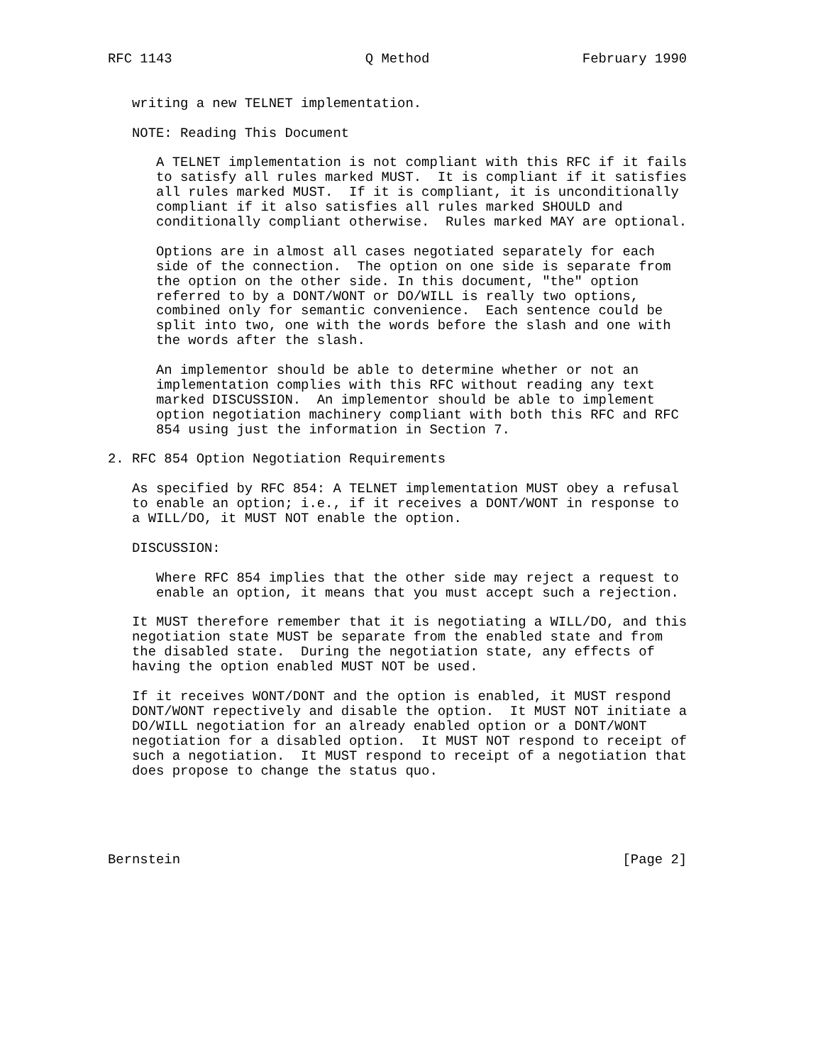RFC 1143                        Q Method                   February 1990


   writing a new TELNET implementation.

   NOTE: Reading This Document

      A TELNET implementation is not compliant with this RFC if it fails
      to satisfy all rules marked MUST.  It is compliant if it satisfies
      all rules marked MUST.  If it is compliant, it is unconditionally
      compliant if it also satisfies all rules marked SHOULD and
      conditionally compliant otherwise.  Rules marked MAY are optional.

      Options are in almost all cases negotiated separately for each
      side of the connection.  The option on one side is separate from
      the option on the other side. In this document, "the" option
      referred to by a DONT/WONT or DO/WILL is really two options,
      combined only for semantic convenience.  Each sentence could be
      split into two, one with the words before the slash and one with
      the words after the slash.

      An implementor should be able to determine whether or not an
      implementation complies with this RFC without reading any text
      marked DISCUSSION.  An implementor should be able to implement
      option negotiation machinery compliant with both this RFC and RFC
      854 using just the information in Section 7.

2. RFC 854 Option Negotiation Requirements

   As specified by RFC 854: A TELNET implementation MUST obey a refusal
   to enable an option; i.e., if it receives a DONT/WONT in response to
   a WILL/DO, it MUST NOT enable the option.

   DISCUSSION:

      Where RFC 854 implies that the other side may reject a request to
      enable an option, it means that you must accept such a rejection.

   It MUST therefore remember that it is negotiating a WILL/DO, and this
   negotiation state MUST be separate from the enabled state and from
   the disabled state.  During the negotiation state, any effects of
   having the option enabled MUST NOT be used.

   If it receives WONT/DONT and the option is enabled, it MUST respond
   DONT/WONT repectively and disable the option.  It MUST NOT initiate a
   DO/WILL negotiation for an already enabled option or a DONT/WONT
   negotiation for a disabled option.  It MUST NOT respond to receipt of
   such a negotiation.  It MUST respond to receipt of a negotiation that
   does propose to change the status quo.





Bernstein                                                       [Page 2]